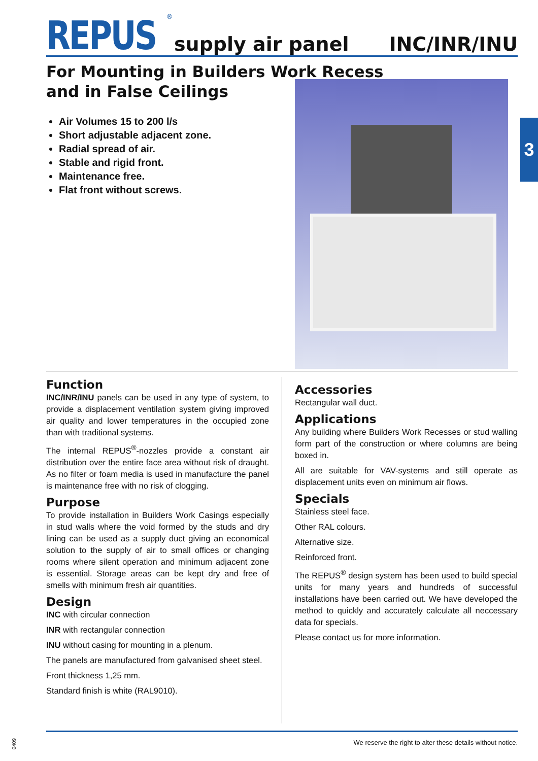REPUS<sup>®</sup>
supply air panel INC/INR/INU
For Mounting in Builders Work Recess
and in False Ceilings
Air Volumes 15 to 200 l/s
Short adjustable adjacent zone.
Radial spread of air.
Stable and rigid front.
Maintenance free.
Flat front without screws.
3
Function
INC/INR/INU panels can be used in any type of system, to provide a displacement ventilation system giving improved air quality and lower temperatures in the occupied zone than with traditional systems.
The internal REPUS<sup>®</sup>-nozzles provide a constant air distribution over the entire face area without risk of draught. As no filter or foam media is used in manufacture the panel is maintenance free with no risk of clogging.
Purpose
To provide installation in Builders Work Casings especially in stud walls where the void formed by the studs and dry lining can be used as a supply duct giving an economical solution to the supply of air to small offices or changing rooms where silent operation and minimum adjacent zone is essential. Storage areas can be kept dry and free of smells with minimum fresh air quantities.
Design
INC with circular connection
INR with rectangular connection
INU without casing for mounting in a plenum.
The panels are manufactured from galvanised sheet steel.
Front thickness 1,25 mm.
Standard finish is white (RAL9010).
Accessories
Rectangular wall duct.
Applications
Any building where Builders Work Recesses or stud walling form part of the construction or where columns are being boxed in.
All are suitable for VAV-systems and still operate as displacement units even on minimum air flows.
Specials
Stainless steel face.
Other RAL colours.
Alternative size.
Reinforced front.
The REPUS<sup>®</sup> design system has been used to build special units for many years and hundreds of successful installations have been carried out. We have developed the method to quickly and accurately calculate all neccessary data for specials.
Please contact us for more information.
We reserve the right to alter these details without notice.
0409